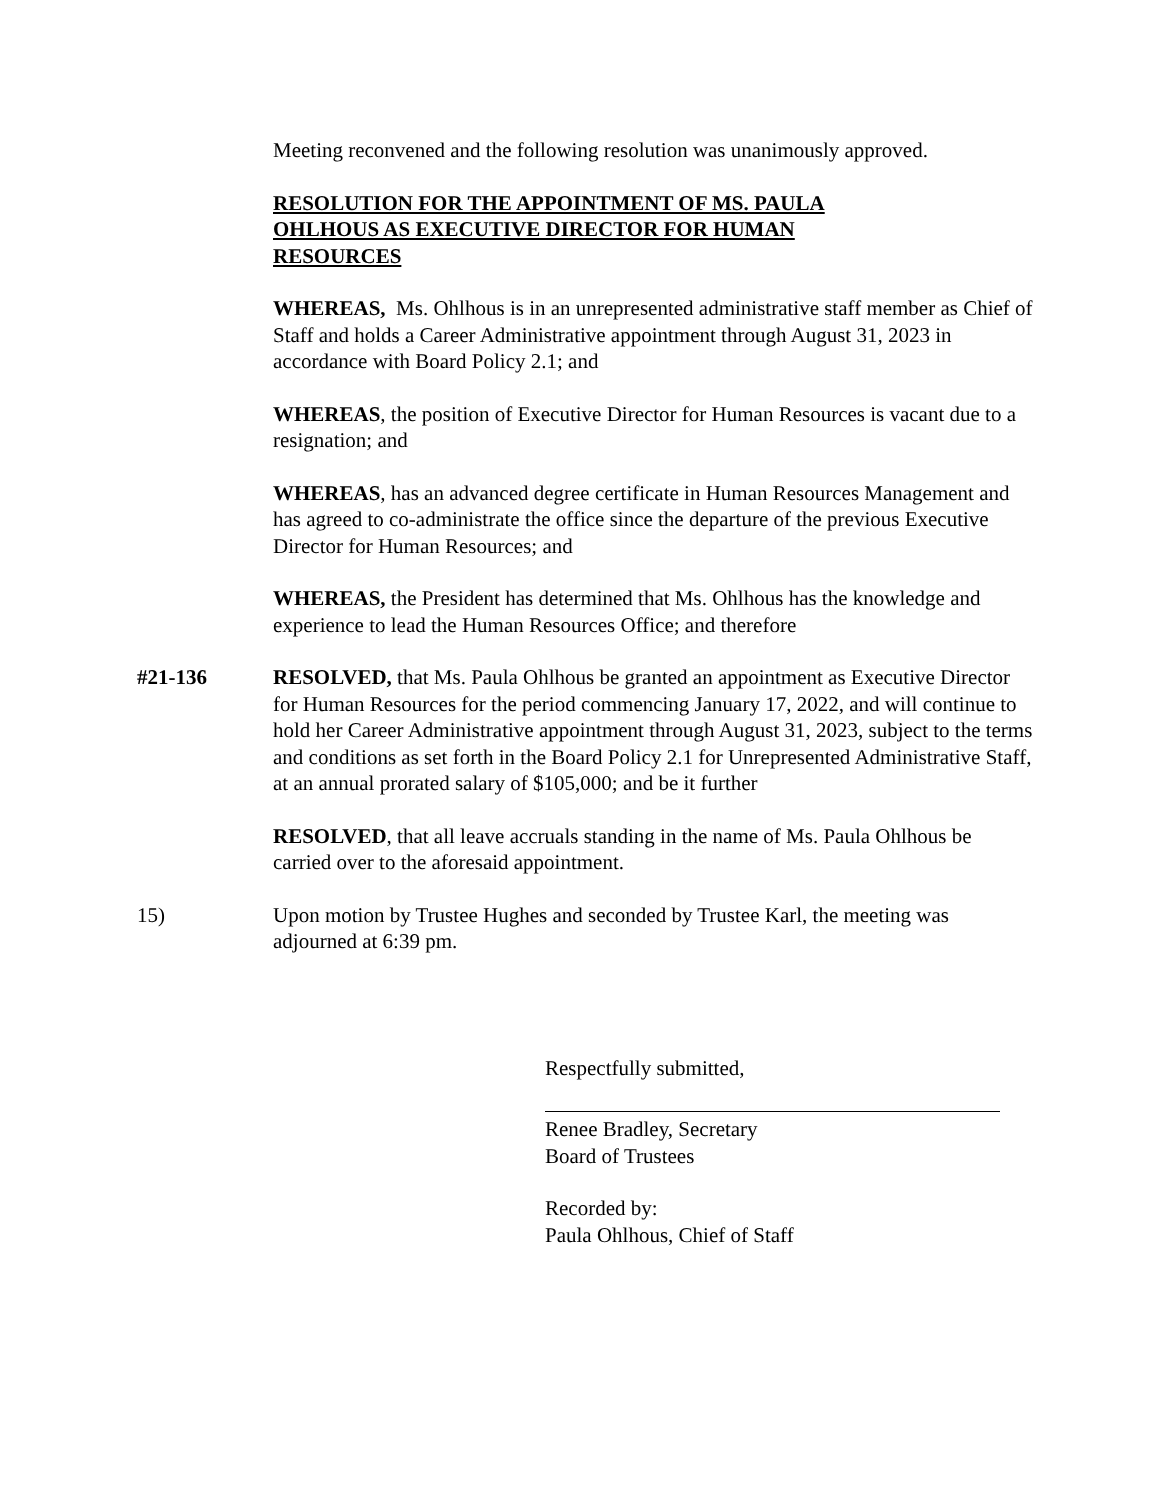Meeting reconvened and the following resolution was unanimously approved.
RESOLUTION FOR THE APPOINTMENT OF MS. PAULA
OHLHOUS AS EXECUTIVE DIRECTOR FOR HUMAN
RESOURCES
WHEREAS, Ms. Ohlhous is in an unrepresented administrative staff member as Chief of Staff and holds a Career Administrative appointment through August 31, 2023 in accordance with Board Policy 2.1; and
WHEREAS, the position of Executive Director for Human Resources is vacant due to a resignation; and
WHEREAS, has an advanced degree certificate in Human Resources Management and has agreed to co-administrate the office since the departure of the previous Executive Director for Human Resources; and
WHEREAS, the President has determined that Ms. Ohlhous has the knowledge and experience to lead the Human Resources Office; and therefore
#21-136 RESOLVED, that Ms. Paula Ohlhous be granted an appointment as Executive Director for Human Resources for the period commencing January 17, 2022, and will continue to hold her Career Administrative appointment through August 31, 2023, subject to the terms and conditions as set forth in the Board Policy 2.1 for Unrepresented Administrative Staff, at an annual prorated salary of $105,000; and be it further
RESOLVED, that all leave accruals standing in the name of Ms. Paula Ohlhous be carried over to the aforesaid appointment.
15) Upon motion by Trustee Hughes and seconded by Trustee Karl, the meeting was adjourned at 6:39 pm.
Respectfully submitted,
Renee Bradley, Secretary
Board of Trustees
Recorded by:
Paula Ohlhous, Chief of Staff